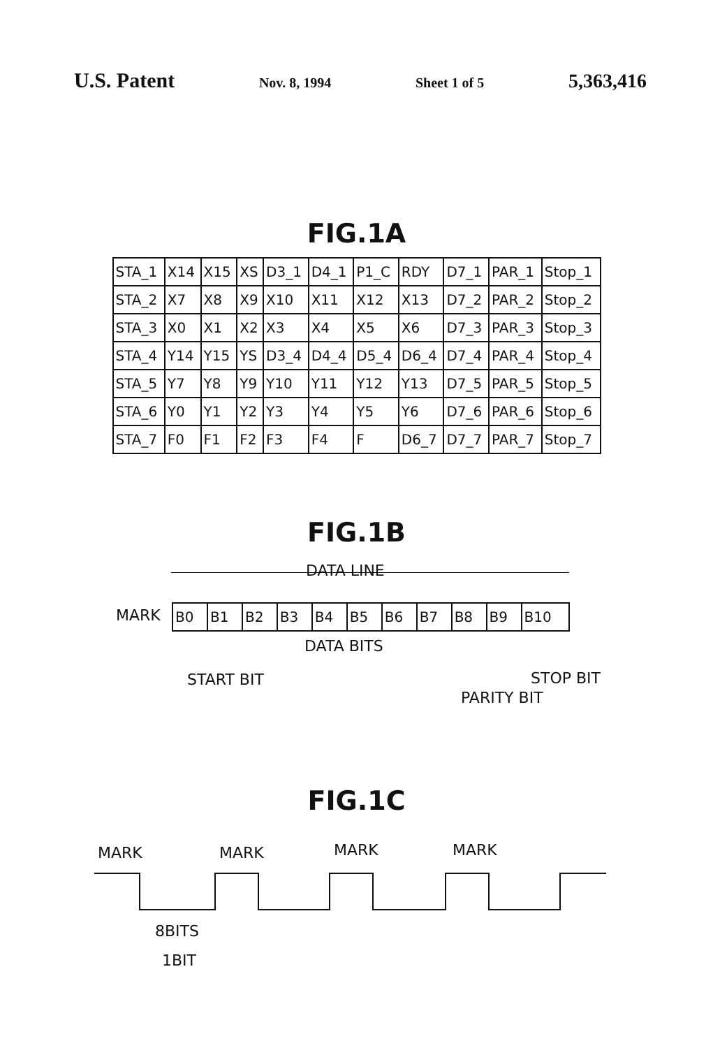U.S. Patent Nov. 8, 1994 Sheet 1 of 5 5,363,416
FIG.1A
| STA_1 | X14 | X15 | XS | D3_1 | D4_1 | P1_C | RDY | D7_1 | PAR_1 | Stop_1 |
| STA_2 | X7 | X8 | X9 | X10 | X11 | X12 | X13 | D7_2 | PAR_2 | Stop_2 |
| STA_3 | X0 | X1 | X2 | X3 | X4 | X5 | X6 | D7_3 | PAR_3 | Stop_3 |
| STA_4 | Y14 | Y15 | YS | D3_4 | D4_4 | D5_4 | D6_4 | D7_4 | PAR_4 | Stop_4 |
| STA_5 | Y7 | Y8 | Y9 | Y10 | Y11 | Y12 | Y13 | D7_5 | PAR_5 | Stop_5 |
| STA_6 | Y0 | Y1 | Y2 | Y3 | Y4 | Y5 | Y6 | D7_6 | PAR_6 | Stop_6 |
| STA_7 | F0 | F1 | F2 | F3 | F4 | F | D6_7 | D7_7 | PAR_7 | Stop_7 |
FIG.1B
DATA LINE
MARK
| B0 | B1 | B2 | B3 | B4 | B5 | B6 | B7 | B8 | B9 | B10 |
DATA BITS
START BIT STOP BIT
PARITY BIT
FIG.1C
MARK MARK MARK MARK
8BITS
1BIT